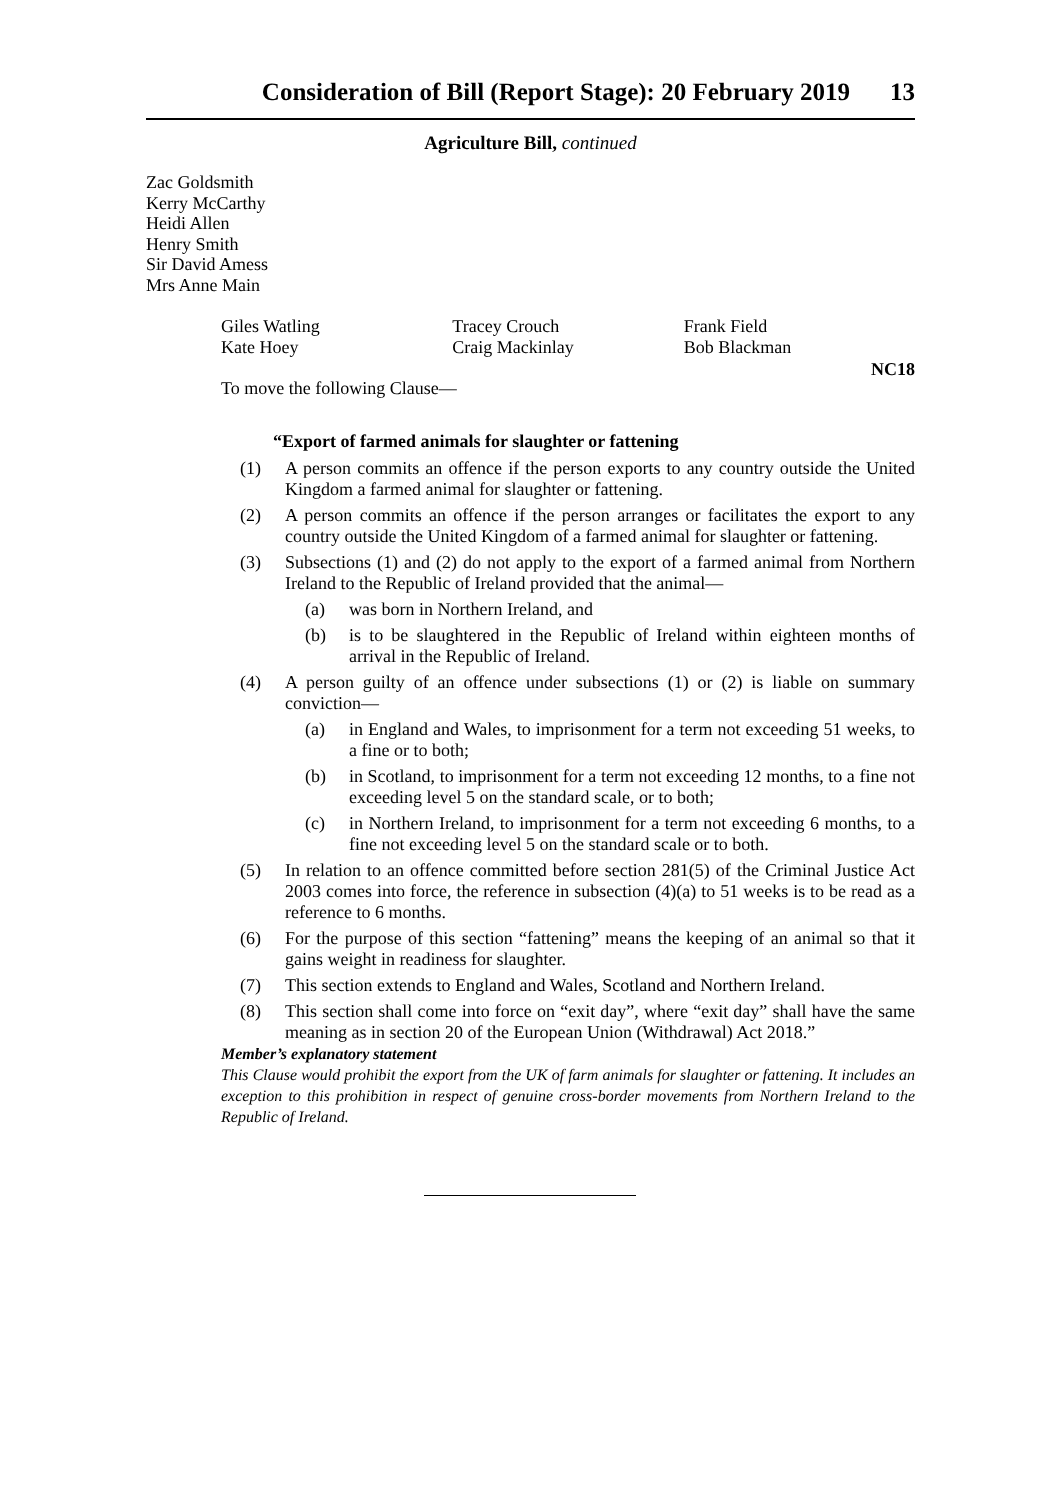Consideration of Bill (Report Stage): 20 February 2019 13
Agriculture Bill, continued
Zac Goldsmith
Kerry McCarthy
Heidi Allen
Henry Smith
Sir David Amess
Mrs Anne Main
Giles Watling Tracey Crouch Frank Field
Kate Hoey Craig Mackinlay Bob Blackman
NC18
To move the following Clause—
“Export of farmed animals for slaughter or fattening
(1) A person commits an offence if the person exports to any country outside the United Kingdom a farmed animal for slaughter or fattening.
(2) A person commits an offence if the person arranges or facilitates the export to any country outside the United Kingdom of a farmed animal for slaughter or fattening.
(3) Subsections (1) and (2) do not apply to the export of a farmed animal from Northern Ireland to the Republic of Ireland provided that the animal—
(a) was born in Northern Ireland, and
(b) is to be slaughtered in the Republic of Ireland within eighteen months of arrival in the Republic of Ireland.
(4) A person guilty of an offence under subsections (1) or (2) is liable on summary conviction—
(a) in England and Wales, to imprisonment for a term not exceeding 51 weeks, to a fine or to both;
(b) in Scotland, to imprisonment for a term not exceeding 12 months, to a fine not exceeding level 5 on the standard scale, or to both;
(c) in Northern Ireland, to imprisonment for a term not exceeding 6 months, to a fine not exceeding level 5 on the standard scale or to both.
(5) In relation to an offence committed before section 281(5) of the Criminal Justice Act 2003 comes into force, the reference in subsection (4)(a) to 51 weeks is to be read as a reference to 6 months.
(6) For the purpose of this section “fattening” means the keeping of an animal so that it gains weight in readiness for slaughter.
(7) This section extends to England and Wales, Scotland and Northern Ireland.
(8) This section shall come into force on “exit day”, where “exit day” shall have the same meaning as in section 20 of the European Union (Withdrawal) Act 2018.”
Member’s explanatory statement
This Clause would prohibit the export from the UK of farm animals for slaughter or fattening. It includes an exception to this prohibition in respect of genuine cross-border movements from Northern Ireland to the Republic of Ireland.